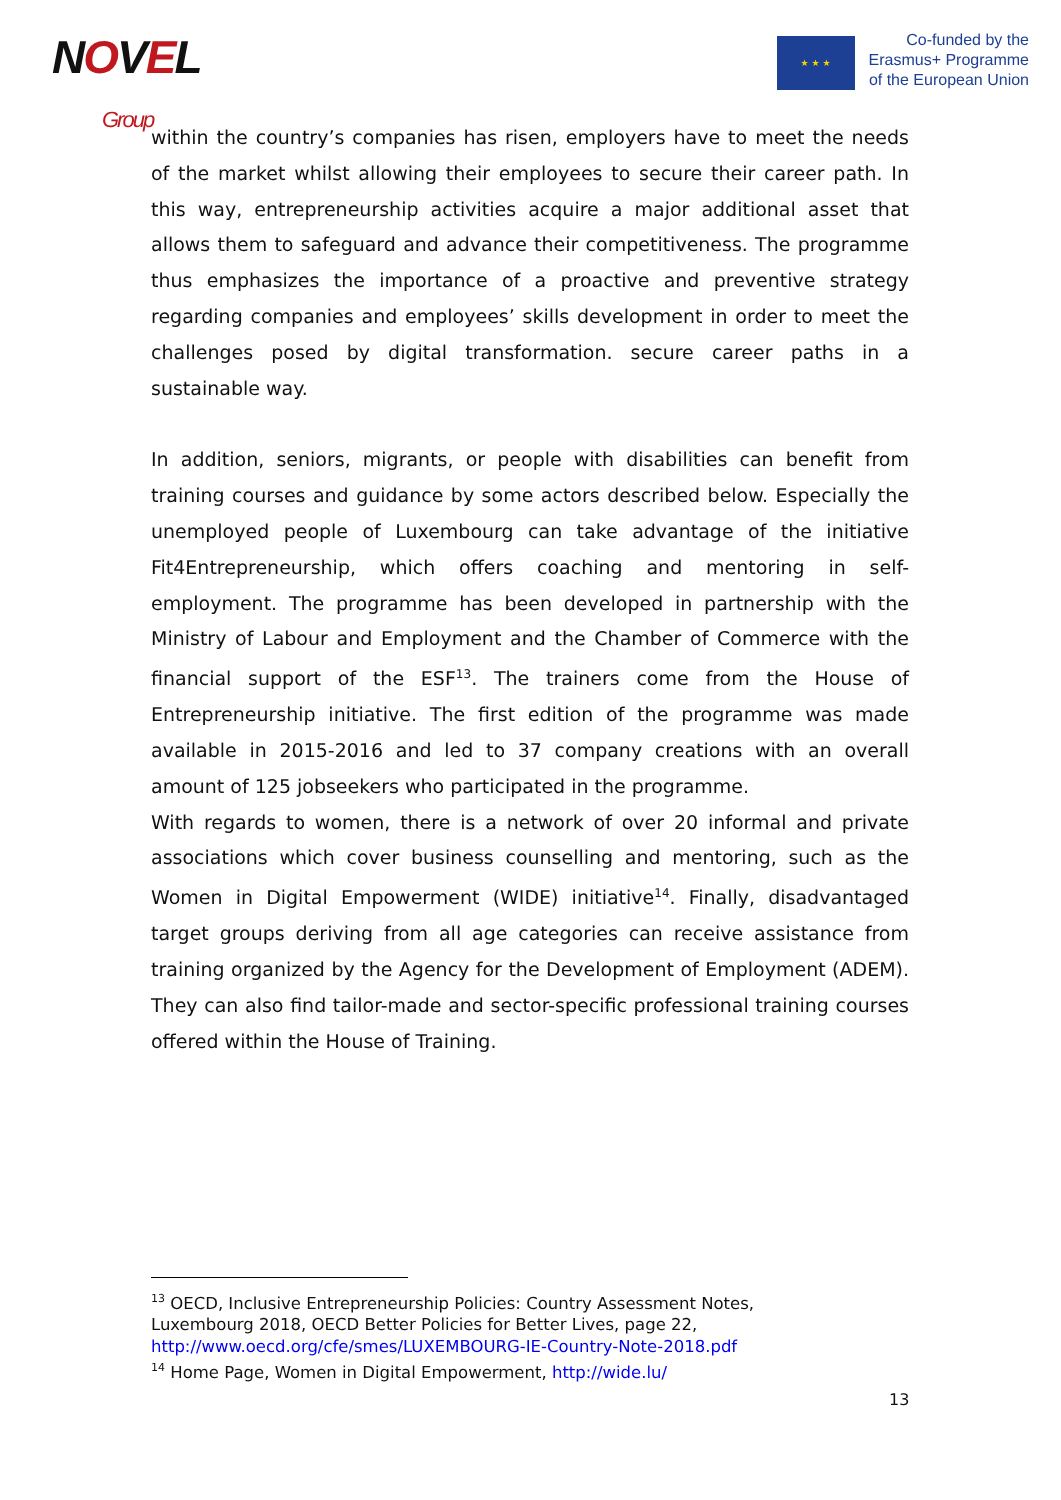NOVEL
Group
★ ★ ★
Co-funded by the
Erasmus+ Programme
of the European Union
within the country’s companies has risen, employers have to meet the needs of the market whilst allowing their employees to secure their career path. In this way, entrepreneurship activities acquire a major additional asset that allows them to safeguard and advance their competitiveness. The programme thus emphasizes the importance of a proactive and preventive strategy regarding companies and employees’ skills development in order to meet the challenges posed by digital transformation. secure career paths in a sustainable way.
In addition, seniors, migrants, or people with disabilities can benefit from training courses and guidance by some actors described below. Especially the unemployed people of Luxembourg can take advantage of the initiative Fit4Entrepreneurship, which offers coaching and mentoring in self-employment. The programme has been developed in partnership with the Ministry of Labour and Employment and the Chamber of Commerce with the financial support of the ESF<sup>13</sup>. The trainers come from the House of Entrepreneurship initiative. The first edition of the programme was made available in 2015-2016 and led to 37 company creations with an overall amount of 125 jobseekers who participated in the programme.
With regards to women, there is a network of over 20 informal and private associations which cover business counselling and mentoring, such as the Women in Digital Empowerment (WIDE) initiative<sup>14</sup>. Finally, disadvantaged target groups deriving from all age categories can receive assistance from training organized by the Agency for the Development of Employment (ADEM). They can also find tailor-made and sector-specific professional training courses offered within the House of Training.
<sup>13</sup> OECD, Inclusive Entrepreneurship Policies: Country Assessment Notes, Luxembourg 2018, OECD Better Policies for Better Lives, page 22, http://www.oecd.org/cfe/smes/LUXEMBOURG-IE-Country-Note-2018.pdf
<sup>14</sup> Home Page, Women in Digital Empowerment, http://wide.lu/
13